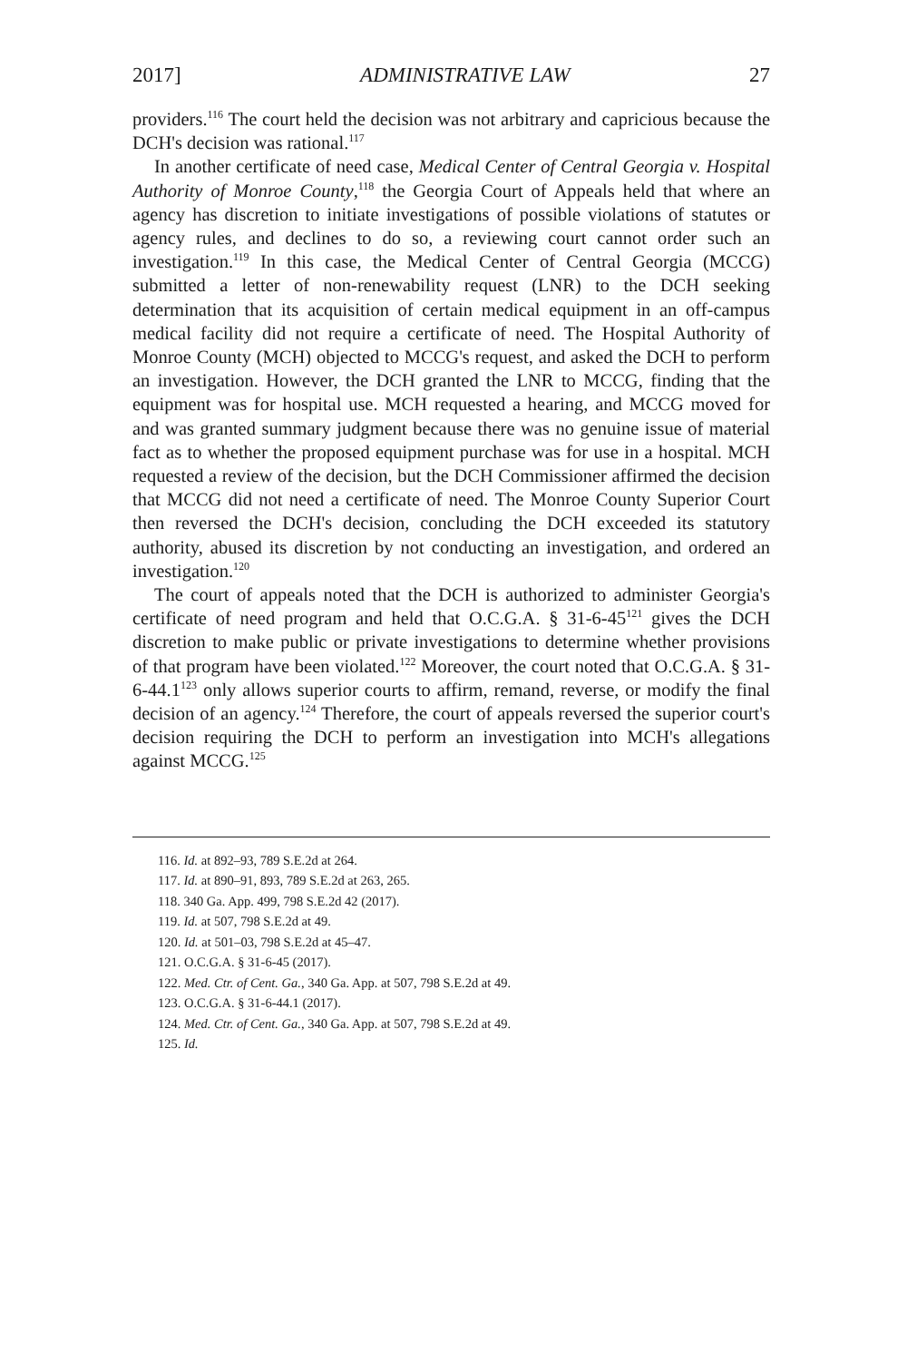2017] ADMINISTRATIVE LAW 27
providers.<sup>116</sup> The court held the decision was not arbitrary and capricious because the DCH's decision was rational.<sup>117</sup>
In another certificate of need case, Medical Center of Central Georgia v. Hospital Authority of Monroe County,<sup>118</sup> the Georgia Court of Appeals held that where an agency has discretion to initiate investigations of possible violations of statutes or agency rules, and declines to do so, a reviewing court cannot order such an investigation.<sup>119</sup> In this case, the Medical Center of Central Georgia (MCCG) submitted a letter of non-renewability request (LNR) to the DCH seeking determination that its acquisition of certain medical equipment in an off-campus medical facility did not require a certificate of need. The Hospital Authority of Monroe County (MCH) objected to MCCG's request, and asked the DCH to perform an investigation. However, the DCH granted the LNR to MCCG, finding that the equipment was for hospital use. MCH requested a hearing, and MCCG moved for and was granted summary judgment because there was no genuine issue of material fact as to whether the proposed equipment purchase was for use in a hospital. MCH requested a review of the decision, but the DCH Commissioner affirmed the decision that MCCG did not need a certificate of need. The Monroe County Superior Court then reversed the DCH's decision, concluding the DCH exceeded its statutory authority, abused its discretion by not conducting an investigation, and ordered an investigation.<sup>120</sup>
The court of appeals noted that the DCH is authorized to administer Georgia's certificate of need program and held that O.C.G.A. § 31-6-45<sup>121</sup> gives the DCH discretion to make public or private investigations to determine whether provisions of that program have been violated.<sup>122</sup> Moreover, the court noted that O.C.G.A. § 31-6-44.1<sup>123</sup> only allows superior courts to affirm, remand, reverse, or modify the final decision of an agency.<sup>124</sup> Therefore, the court of appeals reversed the superior court's decision requiring the DCH to perform an investigation into MCH's allegations against MCCG.<sup>125</sup>
116. Id. at 892–93, 789 S.E.2d at 264.
117. Id. at 890–91, 893, 789 S.E.2d at 263, 265.
118. 340 Ga. App. 499, 798 S.E.2d 42 (2017).
119. Id. at 507, 798 S.E.2d at 49.
120. Id. at 501–03, 798 S.E.2d at 45–47.
121. O.C.G.A. § 31-6-45 (2017).
122. Med. Ctr. of Cent. Ga., 340 Ga. App. at 507, 798 S.E.2d at 49.
123. O.C.G.A. § 31-6-44.1 (2017).
124. Med. Ctr. of Cent. Ga., 340 Ga. App. at 507, 798 S.E.2d at 49.
125. Id.